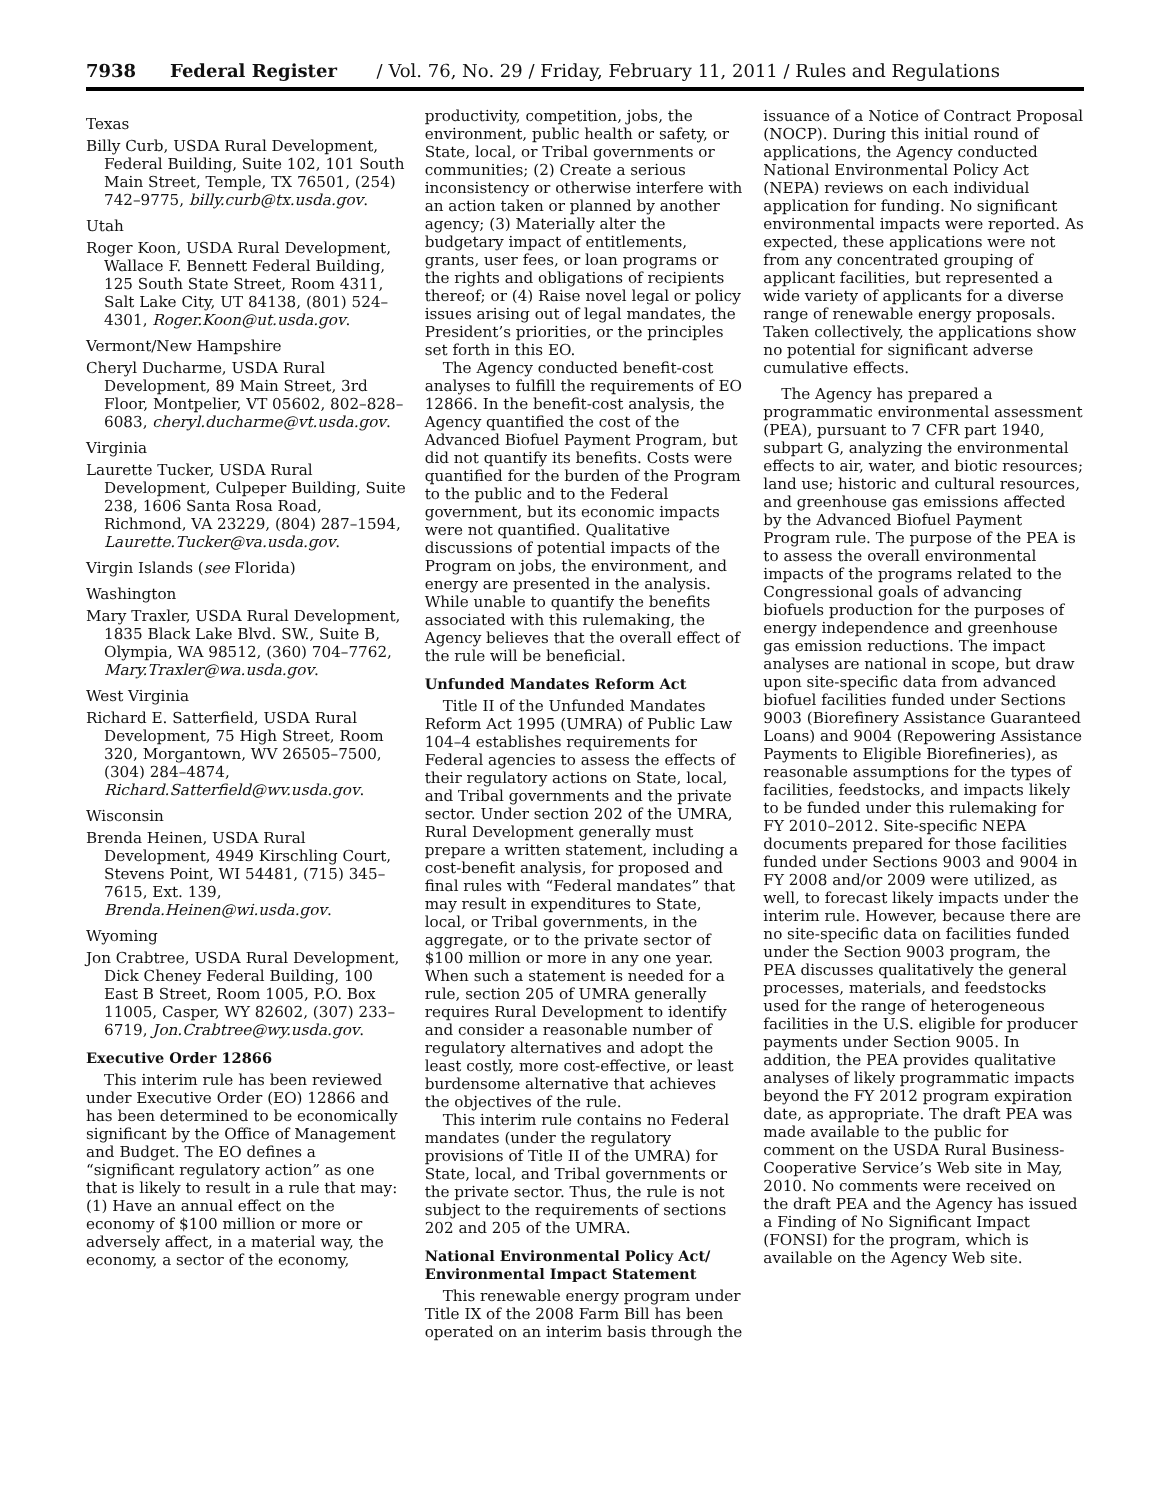7938 Federal Register / Vol. 76, No. 29 / Friday, February 11, 2011 / Rules and Regulations
Texas
Billy Curb, USDA Rural Development, Federal Building, Suite 102, 101 South Main Street, Temple, TX 76501, (254) 742–9775, billy.curb@tx.usda.gov.
Utah
Roger Koon, USDA Rural Development, Wallace F. Bennett Federal Building, 125 South State Street, Room 4311, Salt Lake City, UT 84138, (801) 524–4301, Roger.Koon@ut.usda.gov.
Vermont/New Hampshire
Cheryl Ducharme, USDA Rural Development, 89 Main Street, 3rd Floor, Montpelier, VT 05602, 802–828–6083, cheryl.ducharme@vt.usda.gov.
Virginia
Laurette Tucker, USDA Rural Development, Culpeper Building, Suite 238, 1606 Santa Rosa Road, Richmond, VA 23229, (804) 287–1594, Laurette.Tucker@va.usda.gov.
Virgin Islands (see Florida)
Washington
Mary Traxler, USDA Rural Development, 1835 Black Lake Blvd. SW., Suite B, Olympia, WA 98512, (360) 704–7762, Mary.Traxler@wa.usda.gov.
West Virginia
Richard E. Satterfield, USDA Rural Development, 75 High Street, Room 320, Morgantown, WV 26505–7500, (304) 284–4874, Richard.Satterfield@wv.usda.gov.
Wisconsin
Brenda Heinen, USDA Rural Development, 4949 Kirschling Court, Stevens Point, WI 54481, (715) 345–7615, Ext. 139, Brenda.Heinen@wi.usda.gov.
Wyoming
Jon Crabtree, USDA Rural Development, Dick Cheney Federal Building, 100 East B Street, Room 1005, P.O. Box 11005, Casper, WY 82602, (307) 233–6719, Jon.Crabtree@wy.usda.gov.
Executive Order 12866
This interim rule has been reviewed under Executive Order (EO) 12866 and has been determined to be economically significant by the Office of Management and Budget. The EO defines a “significant regulatory action” as one that is likely to result in a rule that may: (1) Have an annual effect on the economy of $100 million or more or adversely affect, in a material way, the economy, a sector of the economy,
productivity, competition, jobs, the environment, public health or safety, or State, local, or Tribal governments or communities; (2) Create a serious inconsistency or otherwise interfere with an action taken or planned by another agency; (3) Materially alter the budgetary impact of entitlements, grants, user fees, or loan programs or the rights and obligations of recipients thereof; or (4) Raise novel legal or policy issues arising out of legal mandates, the President’s priorities, or the principles set forth in this EO.
The Agency conducted benefit-cost analyses to fulfill the requirements of EO 12866. In the benefit-cost analysis, the Agency quantified the cost of the Advanced Biofuel Payment Program, but did not quantify its benefits. Costs were quantified for the burden of the Program to the public and to the Federal government, but its economic impacts were not quantified. Qualitative discussions of potential impacts of the Program on jobs, the environment, and energy are presented in the analysis. While unable to quantify the benefits associated with this rulemaking, the Agency believes that the overall effect of the rule will be beneficial.
Unfunded Mandates Reform Act
Title II of the Unfunded Mandates Reform Act 1995 (UMRA) of Public Law 104–4 establishes requirements for Federal agencies to assess the effects of their regulatory actions on State, local, and Tribal governments and the private sector. Under section 202 of the UMRA, Rural Development generally must prepare a written statement, including a cost-benefit analysis, for proposed and final rules with “Federal mandates” that may result in expenditures to State, local, or Tribal governments, in the aggregate, or to the private sector of $100 million or more in any one year. When such a statement is needed for a rule, section 205 of UMRA generally requires Rural Development to identify and consider a reasonable number of regulatory alternatives and adopt the least costly, more cost-effective, or least burdensome alternative that achieves the objectives of the rule.
This interim rule contains no Federal mandates (under the regulatory provisions of Title II of the UMRA) for State, local, and Tribal governments or the private sector. Thus, the rule is not subject to the requirements of sections 202 and 205 of the UMRA.
National Environmental Policy Act/ Environmental Impact Statement
This renewable energy program under Title IX of the 2008 Farm Bill has been operated on an interim basis through the
issuance of a Notice of Contract Proposal (NOCP). During this initial round of applications, the Agency conducted National Environmental Policy Act (NEPA) reviews on each individual application for funding. No significant environmental impacts were reported. As expected, these applications were not from any concentrated grouping of applicant facilities, but represented a wide variety of applicants for a diverse range of renewable energy proposals. Taken collectively, the applications show no potential for significant adverse cumulative effects.
The Agency has prepared a programmatic environmental assessment (PEA), pursuant to 7 CFR part 1940, subpart G, analyzing the environmental effects to air, water, and biotic resources; land use; historic and cultural resources, and greenhouse gas emissions affected by the Advanced Biofuel Payment Program rule. The purpose of the PEA is to assess the overall environmental impacts of the programs related to the Congressional goals of advancing biofuels production for the purposes of energy independence and greenhouse gas emission reductions. The impact analyses are national in scope, but draw upon site-specific data from advanced biofuel facilities funded under Sections 9003 (Biorefinery Assistance Guaranteed Loans) and 9004 (Repowering Assistance Payments to Eligible Biorefineries), as reasonable assumptions for the types of facilities, feedstocks, and impacts likely to be funded under this rulemaking for FY 2010–2012. Site-specific NEPA documents prepared for those facilities funded under Sections 9003 and 9004 in FY 2008 and/or 2009 were utilized, as well, to forecast likely impacts under the interim rule. However, because there are no site-specific data on facilities funded under the Section 9003 program, the PEA discusses qualitatively the general processes, materials, and feedstocks used for the range of heterogeneous facilities in the U.S. eligible for producer payments under Section 9005. In addition, the PEA provides qualitative analyses of likely programmatic impacts beyond the FY 2012 program expiration date, as appropriate. The draft PEA was made available to the public for comment on the USDA Rural Business-Cooperative Service’s Web site in May, 2010. No comments were received on the draft PEA and the Agency has issued a Finding of No Significant Impact (FONSI) for the program, which is available on the Agency Web site.